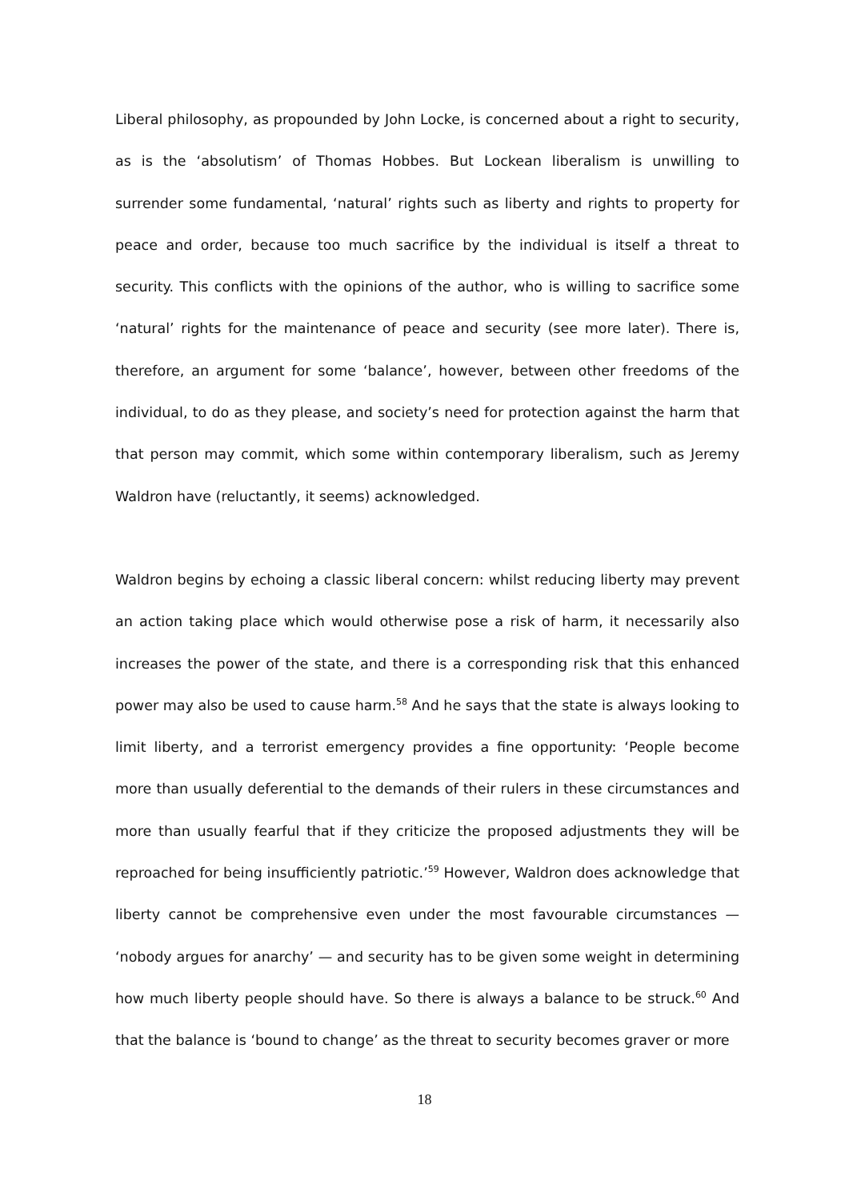Liberal philosophy, as propounded by John Locke, is concerned about a right to security, as is the ‘absolutism’ of Thomas Hobbes. But Lockean liberalism is unwilling to surrender some fundamental, ‘natural’ rights such as liberty and rights to property for peace and order, because too much sacrifice by the individual is itself a threat to security. This conflicts with the opinions of the author, who is willing to sacrifice some ‘natural’ rights for the maintenance of peace and security (see more later). There is, therefore, an argument for some ‘balance’, however, between other freedoms of the individual, to do as they please, and society’s need for protection against the harm that that person may commit, which some within contemporary liberalism, such as Jeremy Waldron have (reluctantly, it seems) acknowledged.
Waldron begins by echoing a classic liberal concern: whilst reducing liberty may prevent an action taking place which would otherwise pose a risk of harm, it necessarily also increases the power of the state, and there is a corresponding risk that this enhanced power may also be used to cause harm.<sup>58</sup> And he says that the state is always looking to limit liberty, and a terrorist emergency provides a fine opportunity: ‘People become more than usually deferential to the demands of their rulers in these circumstances and more than usually fearful that if they criticize the proposed adjustments they will be reproached for being insufficiently patriotic.’<sup>59</sup> However, Waldron does acknowledge that liberty cannot be comprehensive even under the most favourable circumstances — ‘nobody argues for anarchy’ — and security has to be given some weight in determining how much liberty people should have. So there is always a balance to be struck.<sup>60</sup> And that the balance is ‘bound to change’ as the threat to security becomes graver or more
18